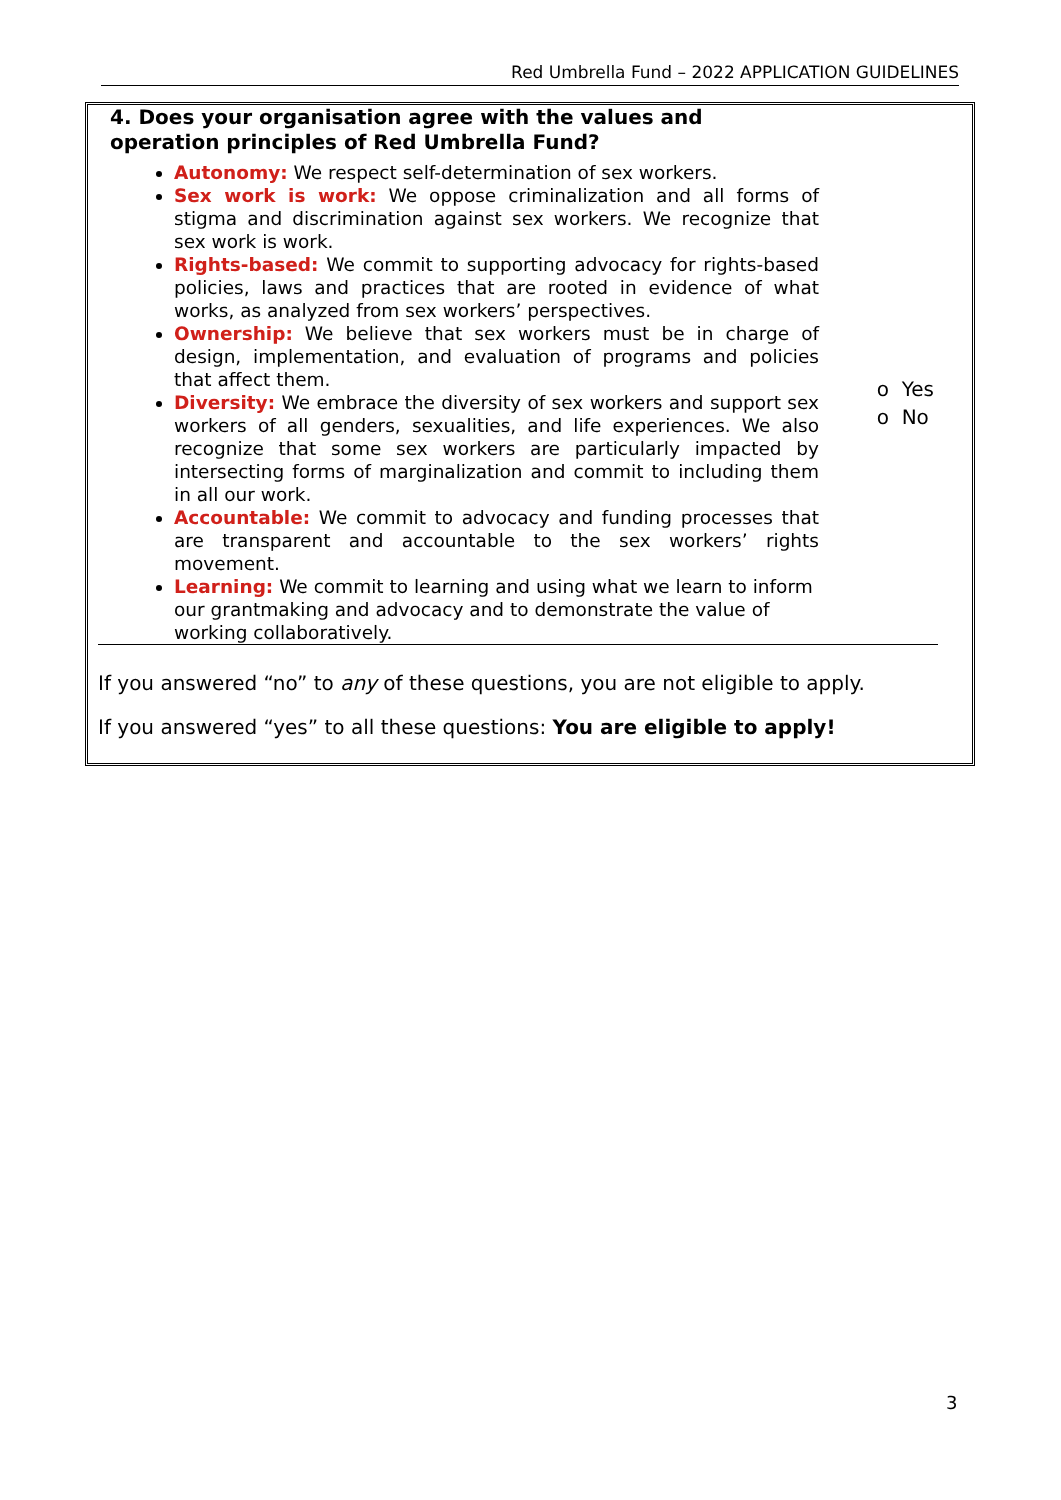Red Umbrella Fund – 2022 APPLICATION GUIDELINES
| 4. Does your organisation agree with the values and operation principles of Red Umbrella Fund? | |
| Autonomy: We respect self-determination of sex workers. Sex work is work: We oppose criminalization and all forms of stigma and discrimination against sex workers. We recognize that sex work is work. Rights-based: We commit to supporting advocacy for rights-based policies, laws and practices that are rooted in evidence of what works, as analyzed from sex workers’ perspectives. Ownership: We believe that sex workers must be in charge of design, implementation, and evaluation of programs and policies that affect them. Diversity: We embrace the diversity of sex workers and support sex workers of all genders, sexualities, and life experiences. We also recognize that some sex workers are particularly impacted by intersecting forms of marginalization and commit to including them in all our work. Accountable: We commit to advocacy and funding processes that are transparent and accountable to the sex workers’ rights movement. Learning: We commit to learning and using what we learn to inform our grantmaking and advocacy and to demonstrate the value of working collaboratively. | o Yes o No |
If you answered “no” to any of these questions, you are not eligible to apply.
If you answered “yes” to all these questions: You are eligible to apply!
3